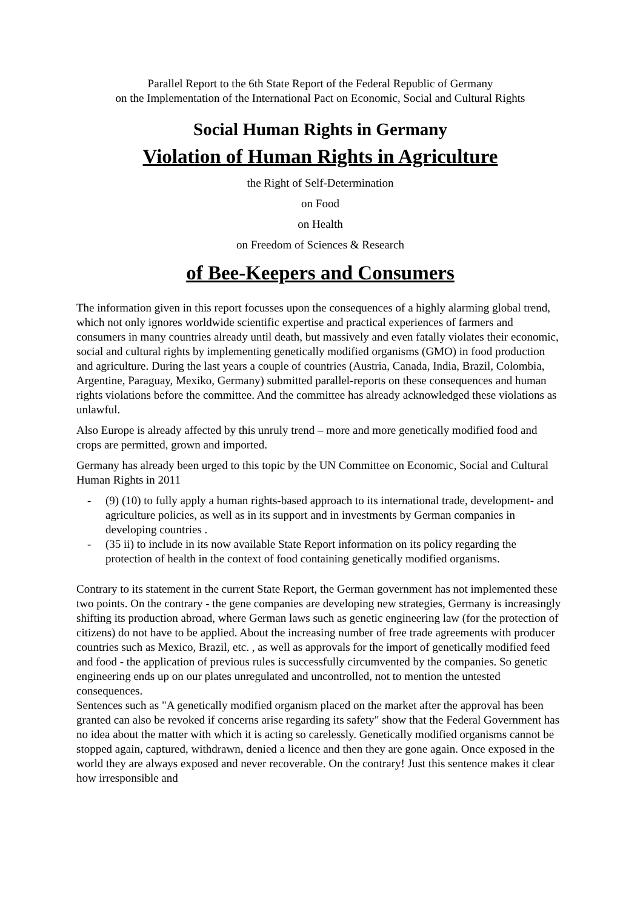Parallel Report to the 6th State Report of the Federal Republic of Germany
on the Implementation of the International Pact on Economic, Social and Cultural Rights
Social Human Rights in Germany
Violation of Human Rights in Agriculture
the Right of Self-Determination
on Food
on Health
on Freedom of Sciences & Research
of Bee-Keepers and Consumers
The information given in this report focusses upon the consequences of a highly alarming global trend, which not only ignores worldwide scientific expertise and practical experiences of farmers and consumers in many countries already until death, but massively and even fatally violates their economic, social and cultural rights by implementing genetically modified organisms (GMO) in food production and agriculture. During the last years a couple of countries (Austria, Canada, India, Brazil, Colombia, Argentine, Paraguay, Mexiko, Germany) submitted parallel-reports on these consequences and human rights violations before the committee. And the committee has already acknowledged these violations as unlawful.
Also Europe is already affected by this unruly trend – more and more genetically modified food and crops are permitted, grown and imported.
Germany has already been urged to this topic by the UN Committee on Economic, Social and Cultural Human Rights in 2011
- (9) (10) to fully apply a human rights-based approach to its international trade, development- and agriculture policies, as well as in its support and in investments by German companies in developing countries .
- (35 ii) to include in its now available State Report information on its policy regarding the protection of health in the context of food containing genetically modified organisms.
Contrary to its statement in the current State Report, the German government has not implemented these two points. On the contrary - the gene companies are developing new strategies, Germany is increasingly shifting its production abroad, where German laws such as genetic engineering law (for the protection of citizens) do not have to be applied. About the increasing number of free trade agreements with producer countries such as Mexico, Brazil, etc. , as well as approvals for the import of genetically modified feed and food - the application of previous rules is successfully circumvented by the companies. So genetic engineering ends up on our plates unregulated and uncontrolled, not to mention the untested consequences.
Sentences such as "A genetically modified organism placed on the market after the approval has been granted can also be revoked if concerns arise regarding its safety" show that the Federal Government has no idea about the matter with which it is acting so carelessly. Genetically modified organisms cannot be stopped again, captured, withdrawn, denied a licence and then they are gone again. Once exposed in the world they are always exposed and never recoverable. On the contrary! Just this sentence makes it clear how irresponsible and